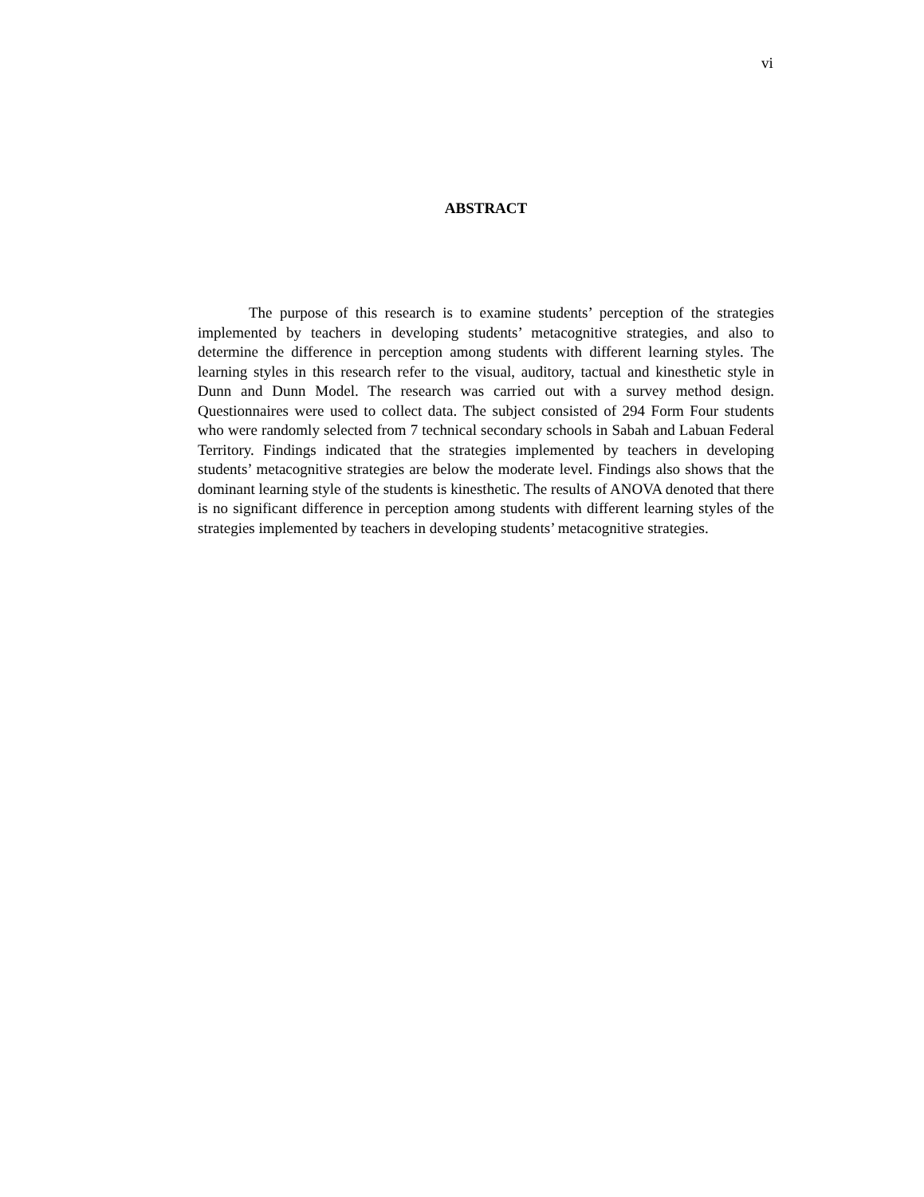vi
ABSTRACT
The purpose of this research is to examine students’ perception of the strategies implemented by teachers in developing students’ metacognitive strategies, and also to determine the difference in perception among students with different learning styles. The learning styles in this research refer to the visual, auditory, tactual and kinesthetic style in Dunn and Dunn Model. The research was carried out with a survey method design. Questionnaires were used to collect data. The subject consisted of 294 Form Four students who were randomly selected from 7 technical secondary schools in Sabah and Labuan Federal Territory. Findings indicated that the strategies implemented by teachers in developing students’ metacognitive strategies are below the moderate level. Findings also shows that the dominant learning style of the students is kinesthetic. The results of ANOVA denoted that there is no significant difference in perception among students with different learning styles of the strategies implemented by teachers in developing students’ metacognitive strategies.